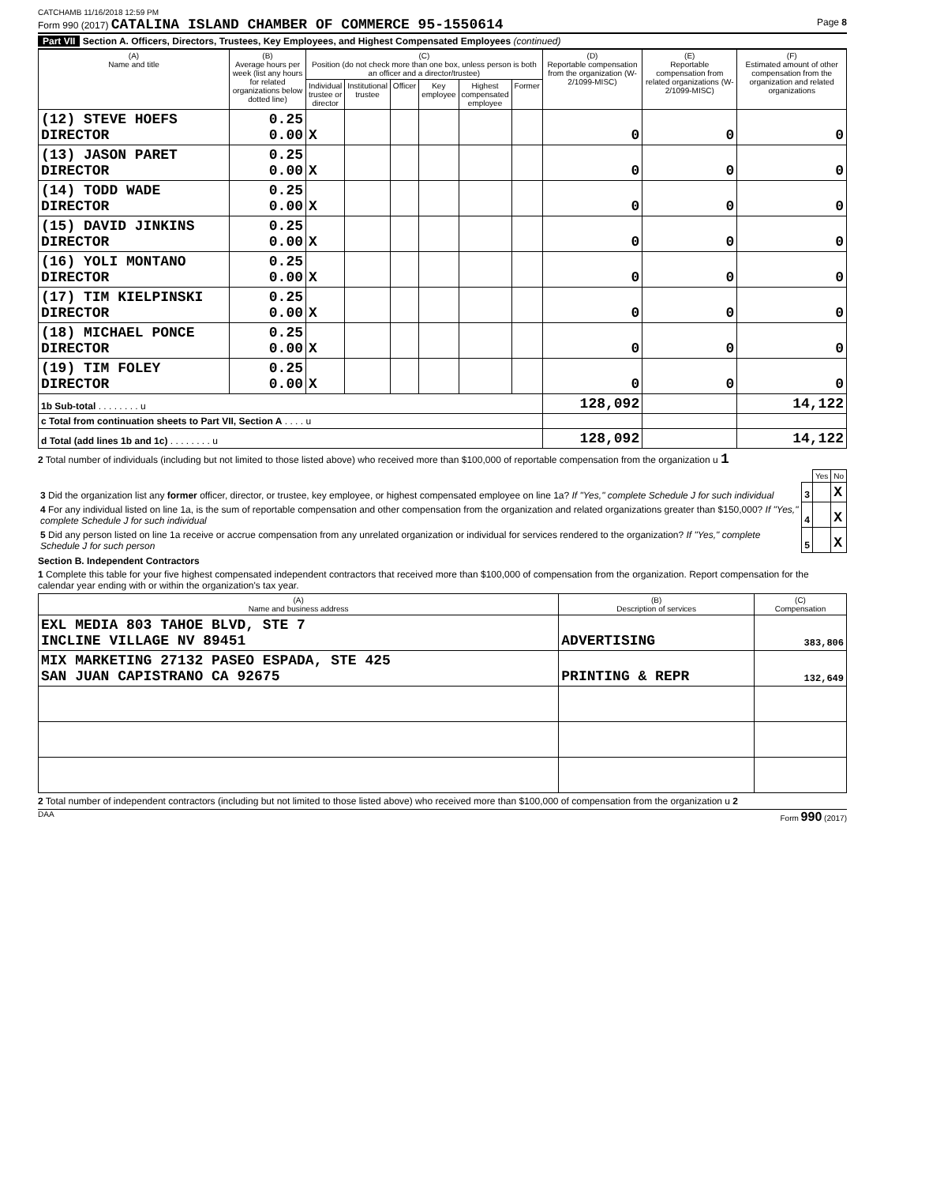CATCHAMB 11/16/2018 12:59 PM
Form 990 (2017) CATALINA ISLAND CHAMBER OF COMMERCE 95-1550614 Page 8
Part VII Section A. Officers, Directors, Trustees, Key Employees, and Highest Compensated Employees (continued)
| (A) Name and title | (B) Average hours per week (list any hours for related organizations below dotted line) | (C) Position (do not check more than one box, unless person is both an officer and a director/trustee) | | | | | | (D) Reportable compensation from the organization (W-2/1099-MISC) | (E) Reportable compensation from related organizations (W-2/1099-MISC) | (F) Estimated amount of other compensation from the organization and related organizations |
| --- | --- | --- | --- | --- | --- | --- | --- | --- | --- | --- |
| | | Individual trustee or director | Institutional trustee | Officer | Key employee | Highest compensated employee | Former | | | |
| (12) STEVE HOEFS DIRECTOR | 0.25 0.00 | X | | | | | | 0 | 0 | 0 |
| (13) JASON PARET DIRECTOR | 0.25 0.00 | X | | | | | | 0 | 0 | 0 |
| (14) TODD WADE DIRECTOR | 0.25 0.00 | X | | | | | | 0 | 0 | 0 |
| (15) DAVID JINKINS DIRECTOR | 0.25 0.00 | X | | | | | | 0 | 0 | 0 |
| (16) YOLI MONTANO DIRECTOR | 0.25 0.00 | X | | | | | | 0 | 0 | 0 |
| (17) TIM KIELPINSKI DIRECTOR | 0.25 0.00 | X | | | | | | 0 | 0 | 0 |
| (18) MICHAEL PONCE DIRECTOR | 0.25 0.00 | X | | | | | | 0 | 0 | 0 |
| (19) TIM FOLEY DIRECTOR | 0.25 0.00 | X | | | | | | 0 | 0 | 0 |
| 1b Sub-total . . . . . . . . u | | | | | | | | 128,092 | | 14,122 |
| c Total from continuation sheets to Part VII, Section A . . . . u | | | | | | | | | | |
| d Total (add lines 1b and 1c) . . . . . . . . u | | | | | | | | 128,092 | | 14,122 |
2 Total number of individuals (including but not limited to those listed above) who received more than $100,000 of reportable compensation from the organization u 1
| | | Yes | No |
| 3 Did the organization list any former officer, director, or trustee, key employee, or highest compensated employee on line 1a? If "Yes," complete Schedule J for such individual | 3 | | X |
| 4 For any individual listed on line 1a, is the sum of reportable compensation and other compensation from the organization and related organizations greater than $150,000? If "Yes," complete Schedule J for such individual | 4 | | X |
| 5 Did any person listed on line 1a receive or accrue compensation from any unrelated organization or individual for services rendered to the organization? If "Yes," complete Schedule J for such person | 5 | | X |
Section B. Independent Contractors
1 Complete this table for your five highest compensated independent contractors that received more than $100,000 of compensation from the organization. Report compensation for the calendar year ending with or within the organization's tax year.
| (A) Name and business address | (B) Description of services | (C) Compensation |
| --- | --- | --- |
| EXL MEDIA 803 TAHOE BLVD, STE 7 INCLINE VILLAGE NV 89451 | ADVERTISING | 383,806 |
| MIX MARKETING 27132 PASEO ESPADA, STE 425 SAN JUAN CAPISTRANO CA 92675 | PRINTING & REPR | 132,649 |
2 Total number of independent contractors (including but not limited to those listed above) who received more than $100,000 of compensation from the organization u 2
DAA Form 990 (2017)